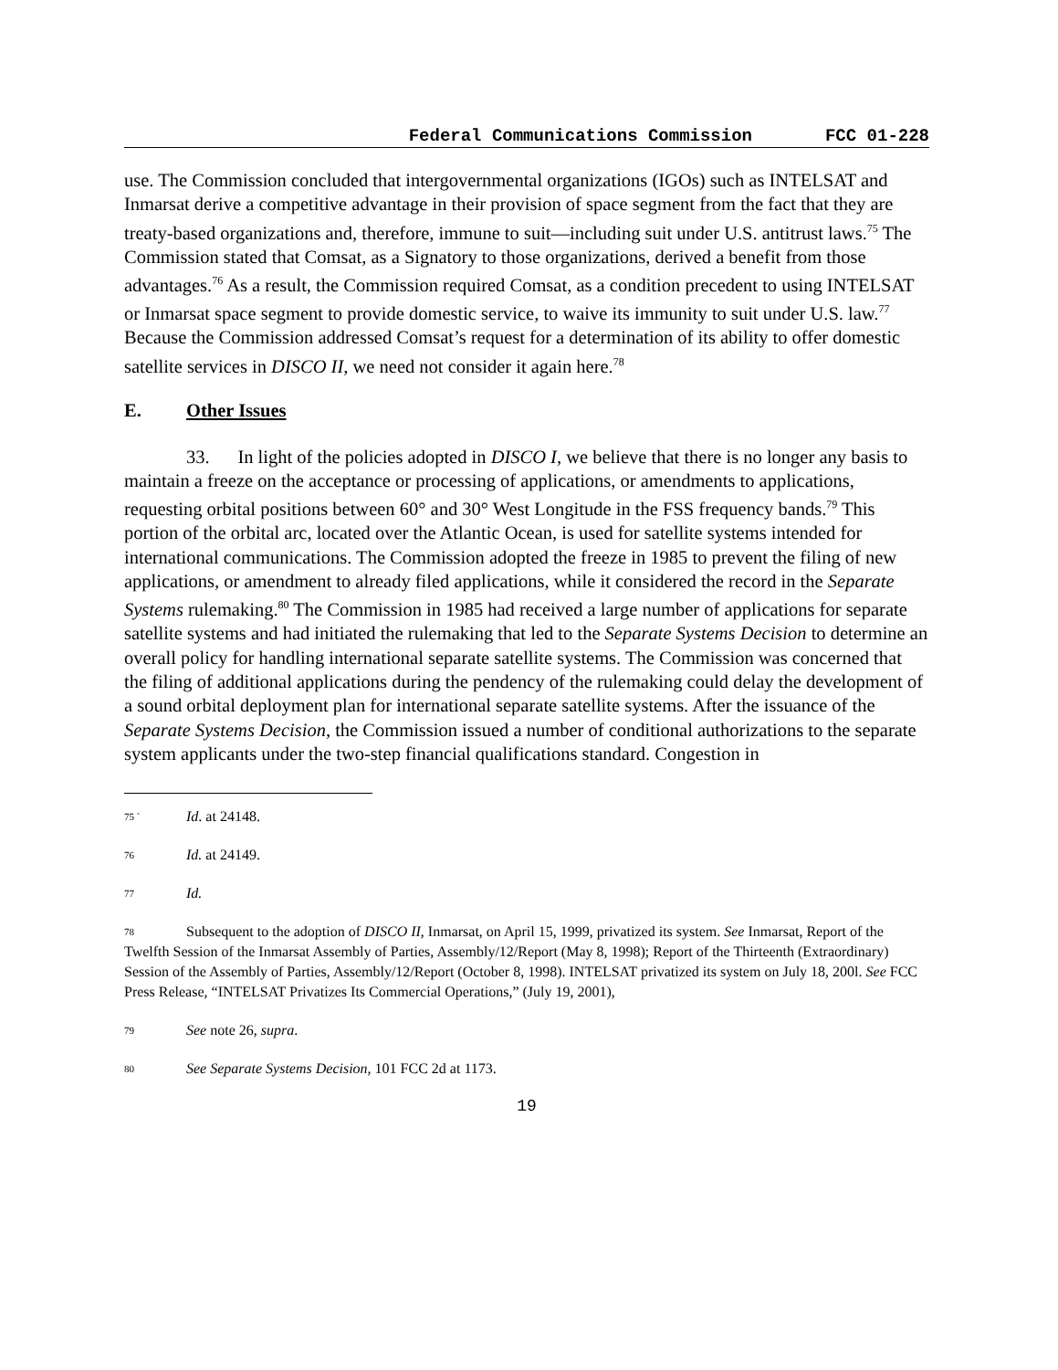Federal Communications Commission FCC 01-228
use. The Commission concluded that intergovernmental organizations (IGOs) such as INTELSAT and Inmarsat derive a competitive advantage in their provision of space segment from the fact that they are treaty-based organizations and, therefore, immune to suit—including suit under U.S. antitrust laws.<sup>75</sup> The Commission stated that Comsat, as a Signatory to those organizations, derived a benefit from those advantages.<sup>76</sup> As a result, the Commission required Comsat, as a condition precedent to using INTELSAT or Inmarsat space segment to provide domestic service, to waive its immunity to suit under U.S. law.<sup>77</sup> Because the Commission addressed Comsat’s request for a determination of its ability to offer domestic satellite services in DISCO II, we need not consider it again here.<sup>78</sup>
E. Other Issues
33. In light of the policies adopted in DISCO I, we believe that there is no longer any basis to maintain a freeze on the acceptance or processing of applications, or amendments to applications, requesting orbital positions between 60° and 30° West Longitude in the FSS frequency bands.<sup>79</sup> This portion of the orbital arc, located over the Atlantic Ocean, is used for satellite systems intended for international communications. The Commission adopted the freeze in 1985 to prevent the filing of new applications, or amendment to already filed applications, while it considered the record in the Separate Systems rulemaking.<sup>80</sup> The Commission in 1985 had received a large number of applications for separate satellite systems and had initiated the rulemaking that led to the Separate Systems Decision to determine an overall policy for handling international separate satellite systems. The Commission was concerned that the filing of additional applications during the pendency of the rulemaking could delay the development of a sound orbital deployment plan for international separate satellite systems. After the issuance of the Separate Systems Decision, the Commission issued a number of conditional authorizations to the separate system applicants under the two-step financial qualifications standard. Congestion in
<sup>75 `</sup>Id. at 24148.
<sup>76</sup> Id. at 24149.
<sup>77</sup> Id.
<sup>78</sup> Subsequent to the adoption of DISCO II, Inmarsat, on April 15, 1999, privatized its system. See Inmarsat, Report of the Twelfth Session of the Inmarsat Assembly of Parties, Assembly/12/Report (May 8, 1998); Report of the Thirteenth (Extraordinary) Session of the Assembly of Parties, Assembly/12/Report (October 8, 1998). INTELSAT privatized its system on July 18, 200l. See FCC Press Release, “INTELSAT Privatizes Its Commercial Operations,” (July 19, 2001),
<sup>79</sup> See note 26, supra.
<sup>80</sup> See Separate Systems Decision, 101 FCC 2d at 1173.
19